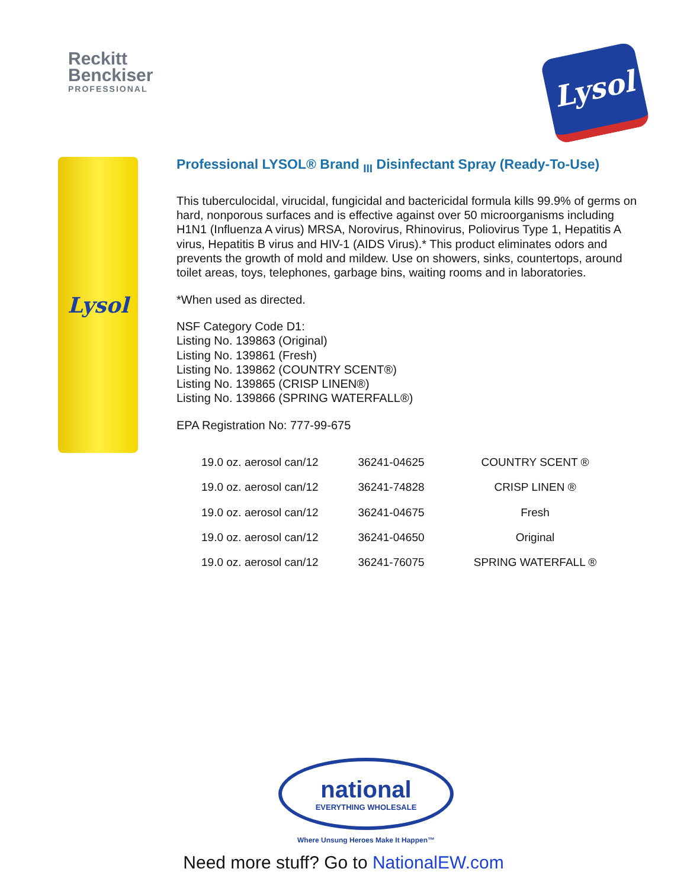Reckitt
Benckiser
PROFESSIONAL
Lysol
Lysol
Professional LYSOL® Brand <sub>III</sub> Disinfectant Spray (Ready-To-Use)
This tuberculocidal, virucidal, fungicidal and bactericidal formula kills 99.9% of germs on hard, nonporous surfaces and is effective against over 50 microorganisms including H1N1 (Influenza A virus) MRSA, Norovirus, Rhinovirus, Poliovirus Type 1, Hepatitis A virus, Hepatitis B virus and HIV-1 (AIDS Virus).* This product eliminates odors and prevents the growth of mold and mildew. Use on showers, sinks, countertops, around toilet areas, toys, telephones, garbage bins, waiting rooms and in laboratories.
*When used as directed.
NSF Category Code D1:
Listing No. 139863 (Original)
Listing No. 139861 (Fresh)
Listing No. 139862 (COUNTRY SCENT®)
Listing No. 139865 (CRISP LINEN®)
Listing No. 139866 (SPRING WATERFALL®)
EPA Registration No: 777-99-675
| 19.0 oz. aerosol can/12 | 36241-04625 | COUNTRY SCENT ® |
| 19.0 oz. aerosol can/12 | 36241-74828 | CRISP LINEN ® |
| 19.0 oz. aerosol can/12 | 36241-04675 | Fresh |
| 19.0 oz. aerosol can/12 | 36241-04650 | Original |
| 19.0 oz. aerosol can/12 | 36241-76075 | SPRING WATERFALL ® |
national
EVERYTHING WHOLESALE
Where Unsung Heroes Make It Happen™
Need more stuff? Go to NationalEW.com